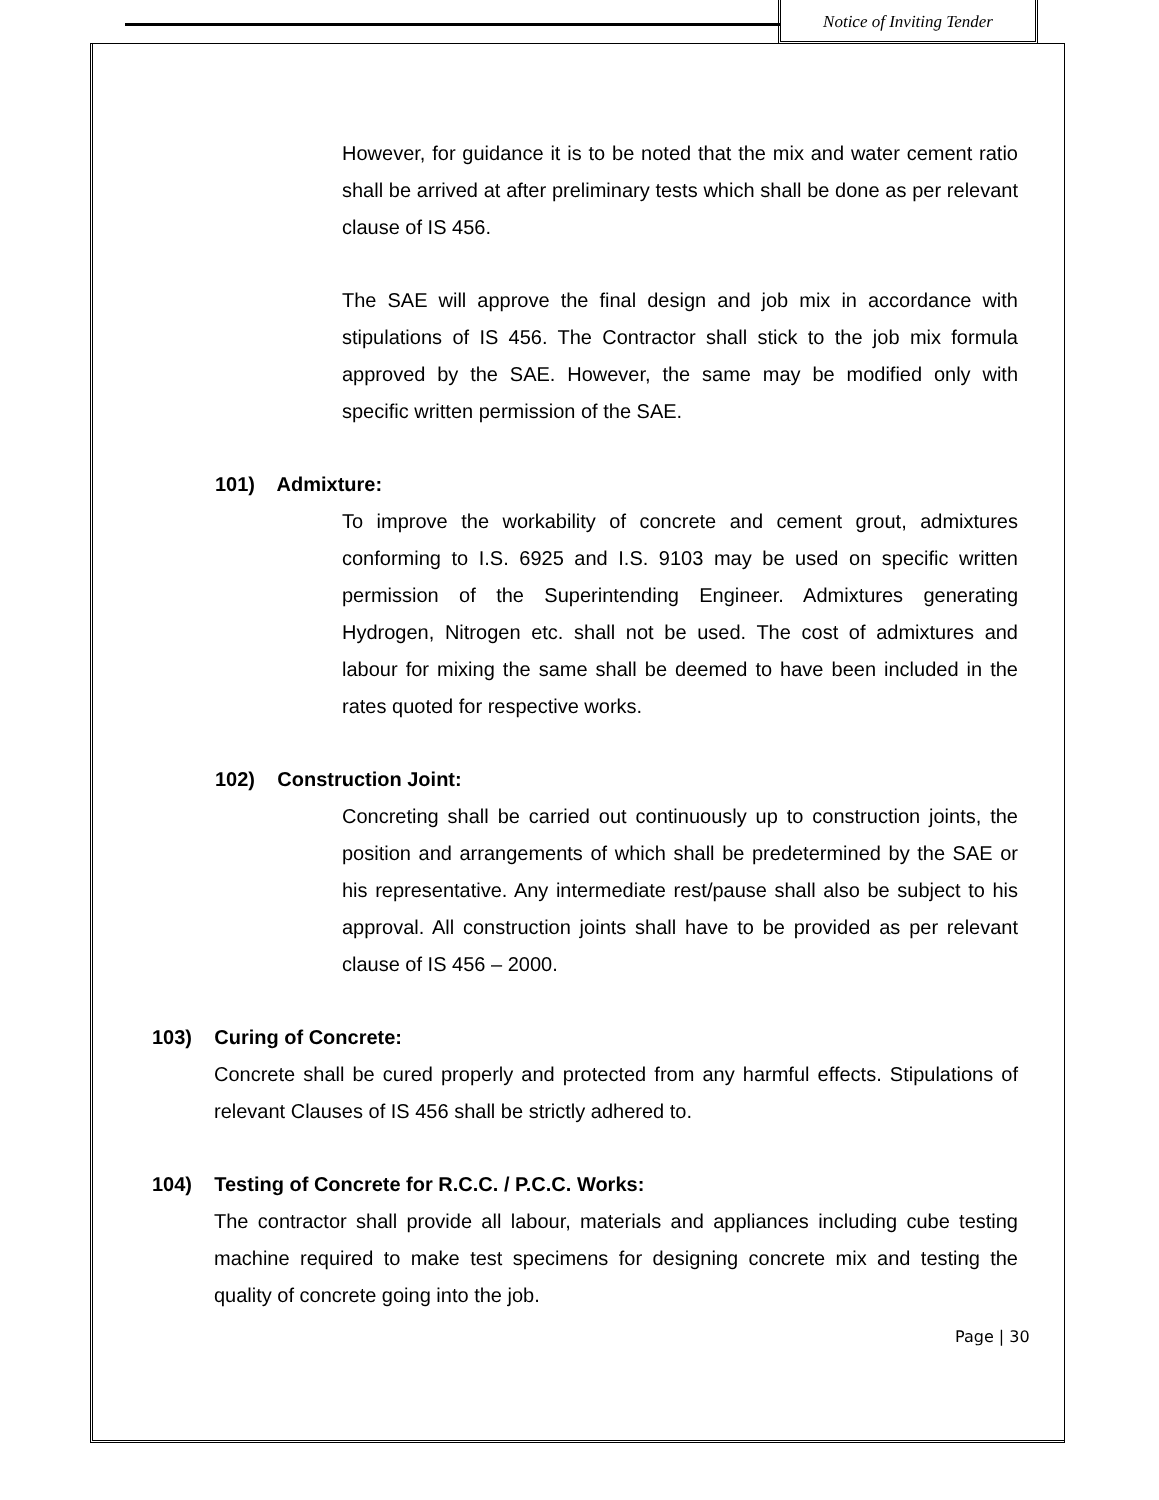Notice of Inviting Tender
However, for guidance it is to be noted that the mix and water cement ratio shall be arrived at after preliminary tests which shall be done as per relevant clause of IS 456.
The SAE will approve the final design and job mix in accordance with stipulations of IS 456. The Contractor shall stick to the job mix formula approved by the SAE. However, the same may be modified only with specific written permission of the SAE.
101) Admixture:
To improve the workability of concrete and cement grout, admixtures conforming to I.S. 6925 and I.S. 9103 may be used on specific written permission of the Superintending Engineer. Admixtures generating Hydrogen, Nitrogen etc. shall not be used. The cost of admixtures and labour for mixing the same shall be deemed to have been included in the rates quoted for respective works.
102) Construction Joint:
Concreting shall be carried out continuously up to construction joints, the position and arrangements of which shall be predetermined by the SAE or his representative. Any intermediate rest/pause shall also be subject to his approval. All construction joints shall have to be provided as per relevant clause of IS 456 – 2000.
103) Curing of Concrete:
Concrete shall be cured properly and protected from any harmful effects. Stipulations of relevant Clauses of IS 456 shall be strictly adhered to.
104) Testing of Concrete for R.C.C. / P.C.C. Works:
The contractor shall provide all labour, materials and appliances including cube testing machine required to make test specimens for designing concrete mix and testing the quality of concrete going into the job.
Page | 30